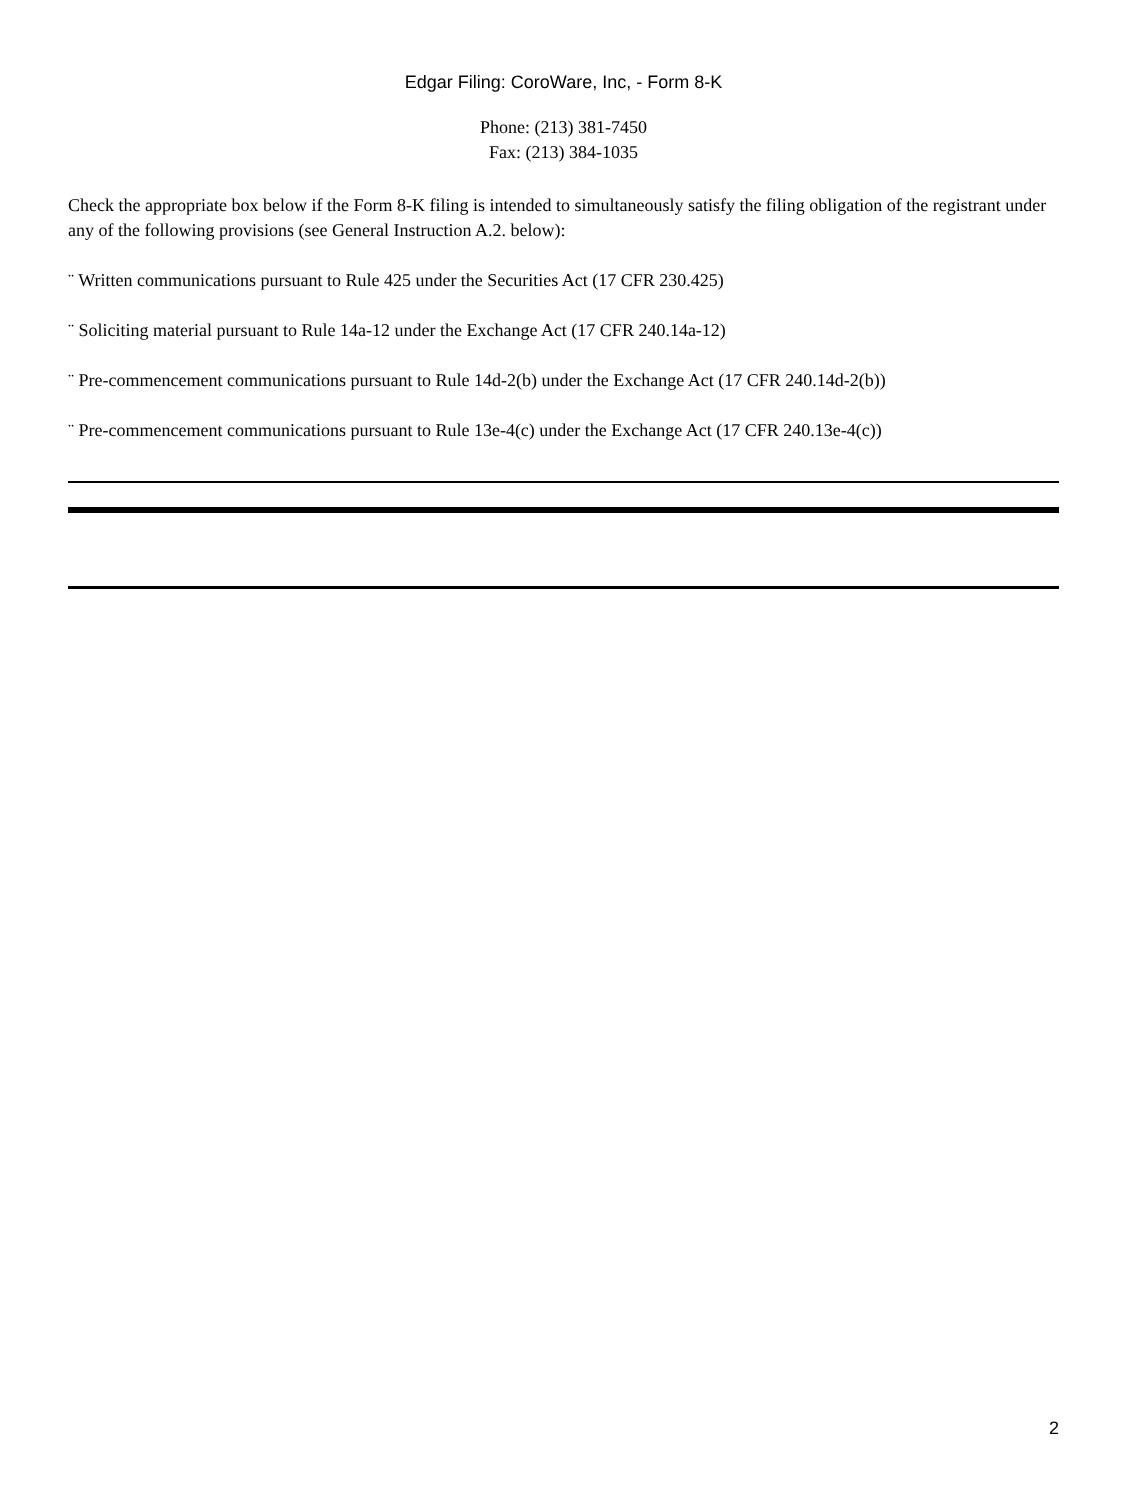Edgar Filing: CoroWare, Inc, - Form 8-K
Phone: (213) 381-7450
Fax: (213) 384-1035
Check the appropriate box below if the Form 8-K filing is intended to simultaneously satisfy the filing obligation of the registrant under any of the following provisions (see General Instruction A.2. below):
¨ Written communications pursuant to Rule 425 under the Securities Act (17 CFR 230.425)
¨ Soliciting material pursuant to Rule 14a-12 under the Exchange Act (17 CFR 240.14a-12)
¨ Pre-commencement communications pursuant to Rule 14d-2(b) under the Exchange Act (17 CFR 240.14d-2(b))
¨ Pre-commencement communications pursuant to Rule 13e-4(c) under the Exchange Act (17 CFR 240.13e-4(c))
2